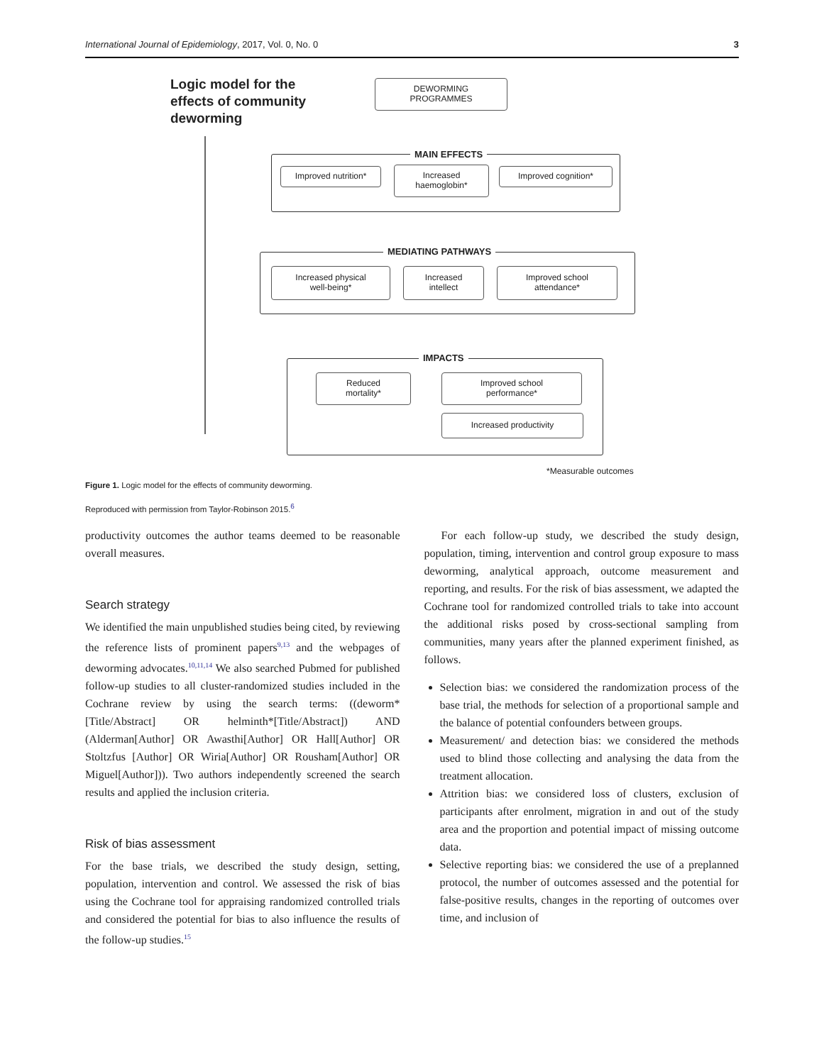International Journal of Epidemiology, 2017, Vol. 0, No. 0 3
Logic model for the
effects of community
deworming
DEWORMING
PROGRAMMES
MAIN EFFECTS
Improved nutrition*
Increased
haemoglobin*
Improved cognition*
MEDIATING PATHWAYS
Increased physical
well-being*
Increased
intellect
Improved school
attendance*
IMPACTS
Reduced
mortality*
Improved school
performance*
Increased productivity
*Measurable outcomes
Figure 1. Logic model for the effects of community deworming.
Reproduced with permission from Taylor-Robinson 2015.<sup>6</sup>
productivity outcomes the author teams deemed to be reasonable overall measures.
Search strategy
We identified the main unpublished studies being cited, by reviewing the reference lists of prominent papers<sup>9,13</sup> and the webpages of deworming advocates.<sup>10,11,14</sup> We also searched Pubmed for published follow-up studies to all cluster-randomized studies included in the Cochrane review by using the search terms: ((deworm*[Title/Abstract] OR helminth*[Title/Abstract]) AND (Alderman[Author] OR Awasthi[Author] OR Hall[Author] OR Stoltzfus [Author] OR Wiria[Author] OR Rousham[Author] OR Miguel[Author])). Two authors independently screened the search results and applied the inclusion criteria.
Risk of bias assessment
For the base trials, we described the study design, setting, population, intervention and control. We assessed the risk of bias using the Cochrane tool for appraising randomized controlled trials and considered the potential for bias to also influence the results of the follow-up studies.<sup>15</sup>
For each follow-up study, we described the study design, population, timing, intervention and control group exposure to mass deworming, analytical approach, outcome measurement and reporting, and results. For the risk of bias assessment, we adapted the Cochrane tool for randomized controlled trials to take into account the additional risks posed by cross-sectional sampling from communities, many years after the planned experiment finished, as follows.
Selection bias: we considered the randomization process of the base trial, the methods for selection of a proportional sample and the balance of potential confounders between groups.
Measurement/ and detection bias: we considered the methods used to blind those collecting and analysing the data from the treatment allocation.
Attrition bias: we considered loss of clusters, exclusion of participants after enrolment, migration in and out of the study area and the proportion and potential impact of missing outcome data.
Selective reporting bias: we considered the use of a preplanned protocol, the number of outcomes assessed and the potential for false-positive results, changes in the reporting of outcomes over time, and inclusion of